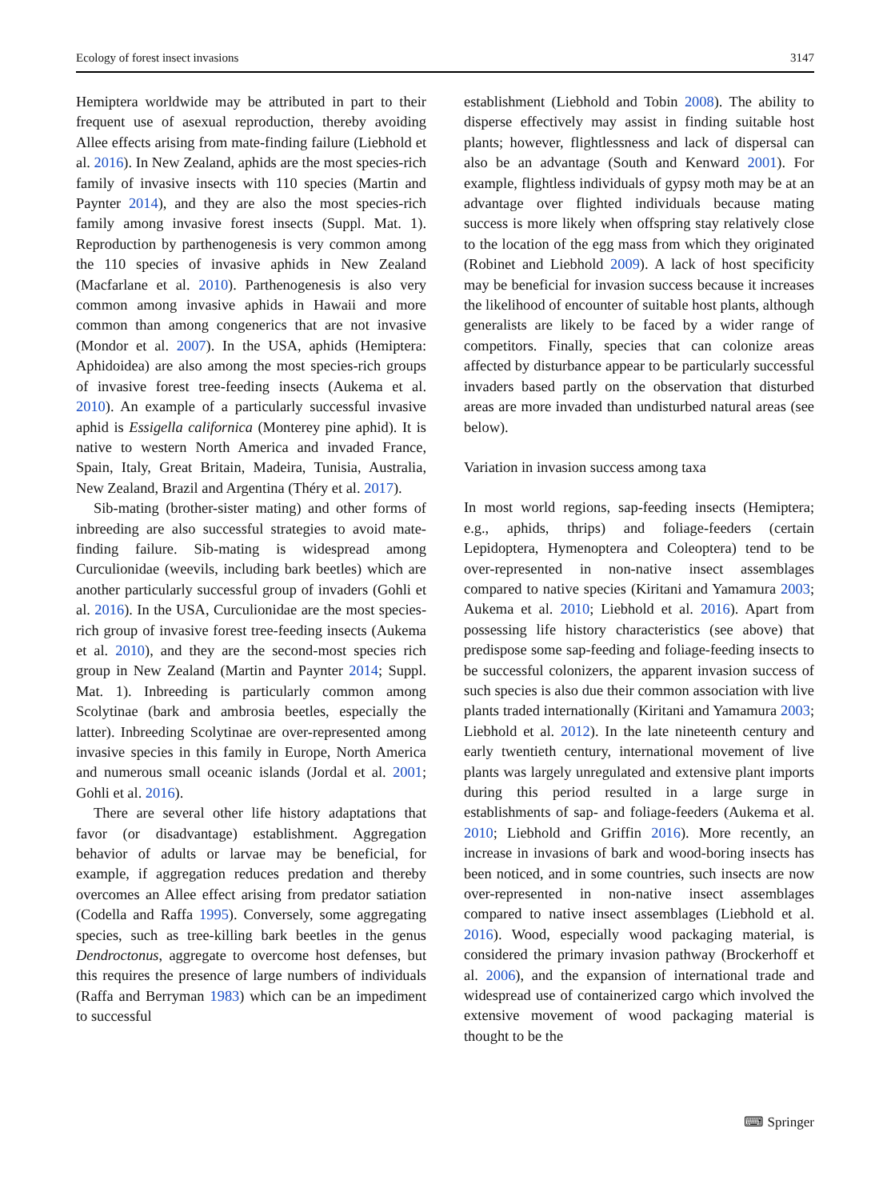Ecology of forest insect invasions 3147
Hemiptera worldwide may be attributed in part to their frequent use of asexual reproduction, thereby avoiding Allee effects arising from mate-finding failure (Liebhold et al. 2016). In New Zealand, aphids are the most species-rich family of invasive insects with 110 species (Martin and Paynter 2014), and they are also the most species-rich family among invasive forest insects (Suppl. Mat. 1). Reproduction by parthenogenesis is very common among the 110 species of invasive aphids in New Zealand (Macfarlane et al. 2010). Parthenogenesis is also very common among invasive aphids in Hawaii and more common than among congenerics that are not invasive (Mondor et al. 2007). In the USA, aphids (Hemiptera: Aphidoidea) are also among the most species-rich groups of invasive forest tree-feeding insects (Aukema et al. 2010). An example of a particularly successful invasive aphid is Essigella californica (Monterey pine aphid). It is native to western North America and invaded France, Spain, Italy, Great Britain, Madeira, Tunisia, Australia, New Zealand, Brazil and Argentina (Théry et al. 2017).
Sib-mating (brother-sister mating) and other forms of inbreeding are also successful strategies to avoid mate-finding failure. Sib-mating is widespread among Curculionidae (weevils, including bark beetles) which are another particularly successful group of invaders (Gohli et al. 2016). In the USA, Curculionidae are the most species-rich group of invasive forest tree-feeding insects (Aukema et al. 2010), and they are the second-most species rich group in New Zealand (Martin and Paynter 2014; Suppl. Mat. 1). Inbreeding is particularly common among Scolytinae (bark and ambrosia beetles, especially the latter). Inbreeding Scolytinae are over-represented among invasive species in this family in Europe, North America and numerous small oceanic islands (Jordal et al. 2001; Gohli et al. 2016).
There are several other life history adaptations that favor (or disadvantage) establishment. Aggregation behavior of adults or larvae may be beneficial, for example, if aggregation reduces predation and thereby overcomes an Allee effect arising from predator satiation (Codella and Raffa 1995). Conversely, some aggregating species, such as tree-killing bark beetles in the genus Dendroctonus, aggregate to overcome host defenses, but this requires the presence of large numbers of individuals (Raffa and Berryman 1983) which can be an impediment to successful
establishment (Liebhold and Tobin 2008). The ability to disperse effectively may assist in finding suitable host plants; however, flightlessness and lack of dispersal can also be an advantage (South and Kenward 2001). For example, flightless individuals of gypsy moth may be at an advantage over flighted individuals because mating success is more likely when offspring stay relatively close to the location of the egg mass from which they originated (Robinet and Liebhold 2009). A lack of host specificity may be beneficial for invasion success because it increases the likelihood of encounter of suitable host plants, although generalists are likely to be faced by a wider range of competitors. Finally, species that can colonize areas affected by disturbance appear to be particularly successful invaders based partly on the observation that disturbed areas are more invaded than undisturbed natural areas (see below).
Variation in invasion success among taxa
In most world regions, sap-feeding insects (Hemiptera; e.g., aphids, thrips) and foliage-feeders (certain Lepidoptera, Hymenoptera and Coleoptera) tend to be over-represented in non-native insect assemblages compared to native species (Kiritani and Yamamura 2003; Aukema et al. 2010; Liebhold et al. 2016). Apart from possessing life history characteristics (see above) that predispose some sap-feeding and foliage-feeding insects to be successful colonizers, the apparent invasion success of such species is also due their common association with live plants traded internationally (Kiritani and Yamamura 2003; Liebhold et al. 2012). In the late nineteenth century and early twentieth century, international movement of live plants was largely unregulated and extensive plant imports during this period resulted in a large surge in establishments of sap- and foliage-feeders (Aukema et al. 2010; Liebhold and Griffin 2016). More recently, an increase in invasions of bark and wood-boring insects has been noticed, and in some countries, such insects are now over-represented in non-native insect assemblages compared to native insect assemblages (Liebhold et al. 2016). Wood, especially wood packaging material, is considered the primary invasion pathway (Brockerhoff et al. 2006), and the expansion of international trade and widespread use of containerized cargo which involved the extensive movement of wood packaging material is thought to be the
⌨ Springer